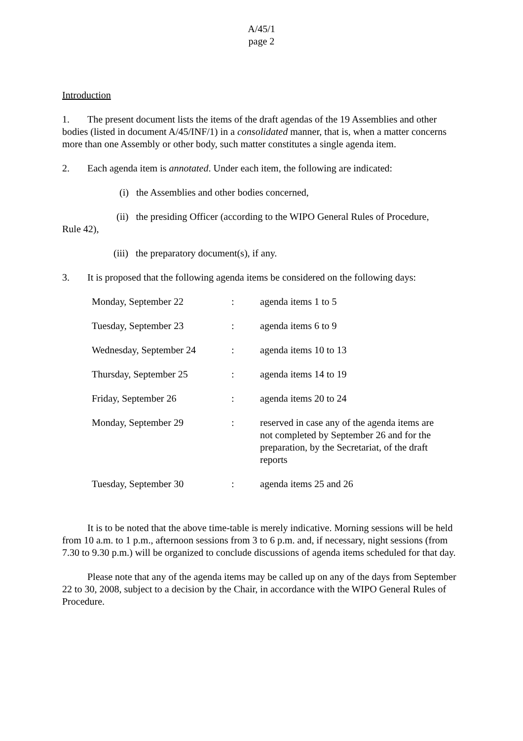A/45/1
page 2
Introduction
1. The present document lists the items of the draft agendas of the 19 Assemblies and other bodies (listed in document A/45/INF/1) in a consolidated manner, that is, when a matter concerns more than one Assembly or other body, such matter constitutes a single agenda item.
2. Each agenda item is annotated. Under each item, the following are indicated:
(i) the Assemblies and other bodies concerned,
(ii) the presiding Officer (according to the WIPO General Rules of Procedure,
Rule 42),
(iii) the preparatory document(s), if any.
3. It is proposed that the following agenda items be considered on the following days:
| Monday, September 22 | : | agenda items 1 to 5 |
| Tuesday, September 23 | : | agenda items 6 to 9 |
| Wednesday, September 24 | : | agenda items 10 to 13 |
| Thursday, September 25 | : | agenda items 14 to 19 |
| Friday, September 26 | : | agenda items 20 to 24 |
| Monday, September 29 | : | reserved in case any of the agenda items are not completed by September 26 and for the preparation, by the Secretariat, of the draft reports |
| Tuesday, September 30 | : | agenda items 25 and 26 |
It is to be noted that the above time-table is merely indicative. Morning sessions will be held from 10 a.m. to 1 p.m., afternoon sessions from 3 to 6 p.m. and, if necessary, night sessions (from 7.30 to 9.30 p.m.) will be organized to conclude discussions of agenda items scheduled for that day.
Please note that any of the agenda items may be called up on any of the days from September 22 to 30, 2008, subject to a decision by the Chair, in accordance with the WIPO General Rules of Procedure.